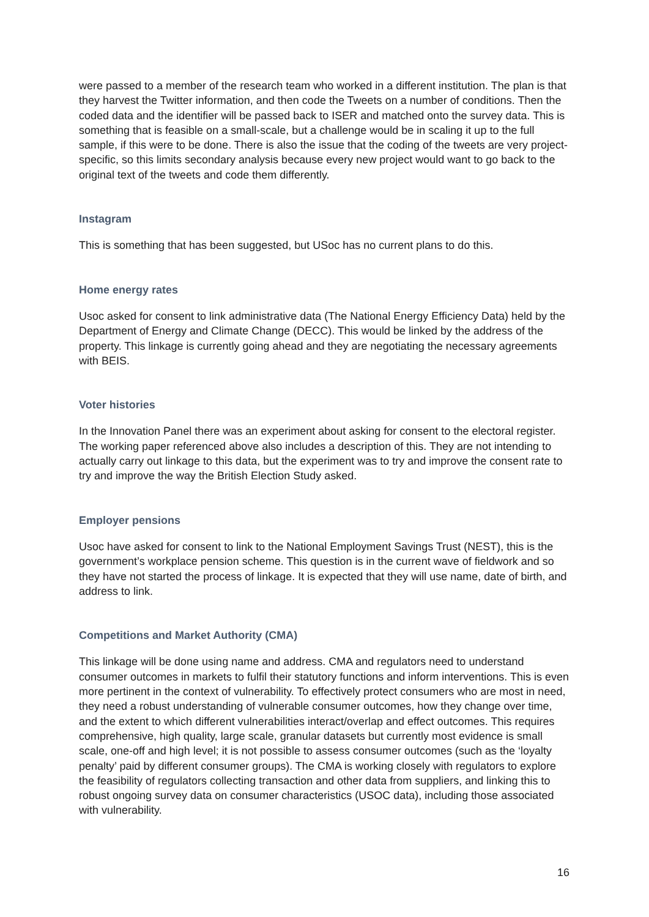were passed to a member of the research team who worked in a different institution. The plan is that they harvest the Twitter information, and then code the Tweets on a number of conditions. Then the coded data and the identifier will be passed back to ISER and matched onto the survey data. This is something that is feasible on a small-scale, but a challenge would be in scaling it up to the full sample, if this were to be done. There is also the issue that the coding of the tweets are very project-specific, so this limits secondary analysis because every new project would want to go back to the original text of the tweets and code them differently.
Instagram
This is something that has been suggested, but USoc has no current plans to do this.
Home energy rates
Usoc asked for consent to link administrative data (The National Energy Efficiency Data) held by the Department of Energy and Climate Change (DECC). This would be linked by the address of the property. This linkage is currently going ahead and they are negotiating the necessary agreements with BEIS.
Voter histories
In the Innovation Panel there was an experiment about asking for consent to the electoral register. The working paper referenced above also includes a description of this. They are not intending to actually carry out linkage to this data, but the experiment was to try and improve the consent rate to try and improve the way the British Election Study asked.
Employer pensions
Usoc have asked for consent to link to the National Employment Savings Trust (NEST), this is the government’s workplace pension scheme. This question is in the current wave of fieldwork and so they have not started the process of linkage. It is expected that they will use name, date of birth, and address to link.
Competitions and Market Authority (CMA)
This linkage will be done using name and address. CMA and regulators need to understand consumer outcomes in markets to fulfil their statutory functions and inform interventions. This is even more pertinent in the context of vulnerability. To effectively protect consumers who are most in need, they need a robust understanding of vulnerable consumer outcomes, how they change over time, and the extent to which different vulnerabilities interact/overlap and effect outcomes. This requires comprehensive, high quality, large scale, granular datasets but currently most evidence is small scale, one-off and high level; it is not possible to assess consumer outcomes (such as the ‘loyalty penalty’ paid by different consumer groups). The CMA is working closely with regulators to explore the feasibility of regulators collecting transaction and other data from suppliers, and linking this to robust ongoing survey data on consumer characteristics (USOC data), including those associated with vulnerability.
16